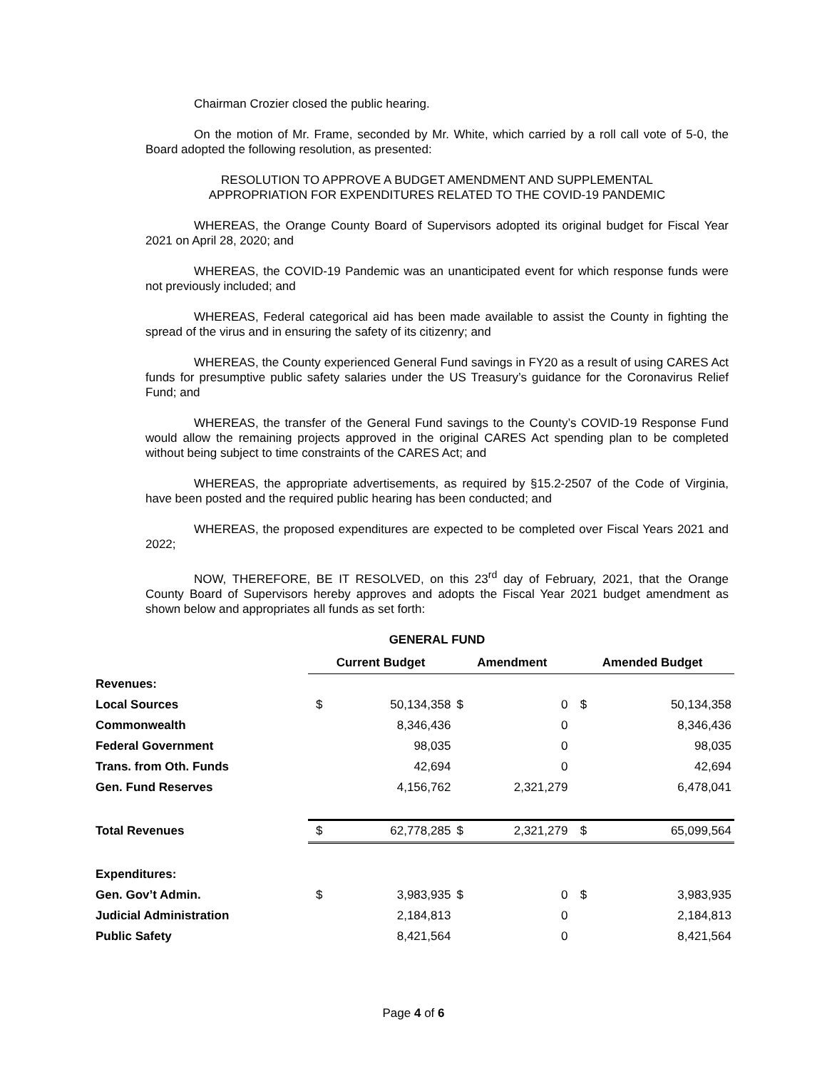Chairman Crozier closed the public hearing.
On the motion of Mr. Frame, seconded by Mr. White, which carried by a roll call vote of 5-0, the Board adopted the following resolution, as presented:
RESOLUTION TO APPROVE A BUDGET AMENDMENT AND SUPPLEMENTAL
APPROPRIATION FOR EXPENDITURES RELATED TO THE COVID-19 PANDEMIC
WHEREAS, the Orange County Board of Supervisors adopted its original budget for Fiscal Year 2021 on April 28, 2020; and
WHEREAS, the COVID-19 Pandemic was an unanticipated event for which response funds were not previously included; and
WHEREAS, Federal categorical aid has been made available to assist the County in fighting the spread of the virus and in ensuring the safety of its citizenry; and
WHEREAS, the County experienced General Fund savings in FY20 as a result of using CARES Act funds for presumptive public safety salaries under the US Treasury’s guidance for the Coronavirus Relief Fund; and
WHEREAS, the transfer of the General Fund savings to the County’s COVID-19 Response Fund would allow the remaining projects approved in the original CARES Act spending plan to be completed without being subject to time constraints of the CARES Act; and
WHEREAS, the appropriate advertisements, as required by §15.2-2507 of the Code of Virginia, have been posted and the required public hearing has been conducted; and
WHEREAS, the proposed expenditures are expected to be completed over Fiscal Years 2021 and 2022;
NOW, THEREFORE, BE IT RESOLVED, on this 23<sup>rd</sup> day of February, 2021, that the Orange County Board of Supervisors hereby approves and adopts the Fiscal Year 2021 budget amendment as shown below and appropriates all funds as set forth:
GENERAL FUND
| | Current Budget | | Amendment | | Amended Budget | |
| --- | --- | --- | --- | --- | --- | --- |
| Revenues: | | | | | | |
| Local Sources | $ | 50,134,358 | $ | 0 | $ | 50,134,358 |
| Commonwealth | | 8,346,436 | | 0 | | 8,346,436 |
| Federal Government | | 98,035 | | 0 | | 98,035 |
| Trans. from Oth. Funds | | 42,694 | | 0 | | 42,694 |
| Gen. Fund Reserves | | 4,156,762 | | 2,321,279 | | 6,478,041 |
| Total Revenues | $ | 62,778,285 | $ | 2,321,279 | $ | 65,099,564 |
| Expenditures: | | | | | | |
| Gen. Gov’t Admin. | $ | 3,983,935 | $ | 0 | $ | 3,983,935 |
| Judicial Administration | | 2,184,813 | | 0 | | 2,184,813 |
| Public Safety | | 8,421,564 | | 0 | | 8,421,564 |
Page 4 of 6